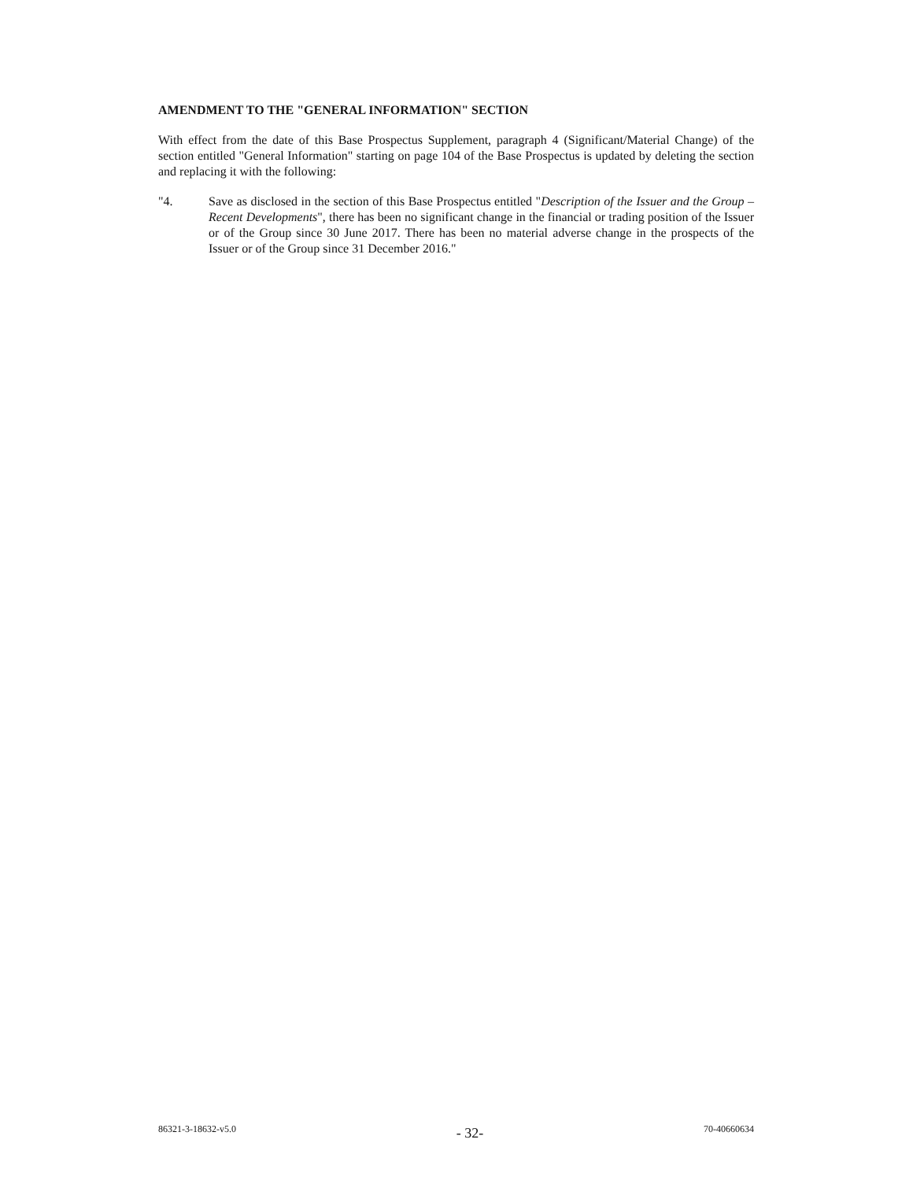AMENDMENT TO THE "GENERAL INFORMATION" SECTION
With effect from the date of this Base Prospectus Supplement, paragraph 4 (Significant/Material Change) of the section entitled "General Information" starting on page 104 of the Base Prospectus is updated by deleting the section and replacing it with the following:
"4. Save as disclosed in the section of this Base Prospectus entitled "Description of the Issuer and the Group – Recent Developments", there has been no significant change in the financial or trading position of the Issuer or of the Group since 30 June 2017. There has been no material adverse change in the prospects of the Issuer or of the Group since 31 December 2016."
86321-3-18632-v5.0 - 32- 70-40660634